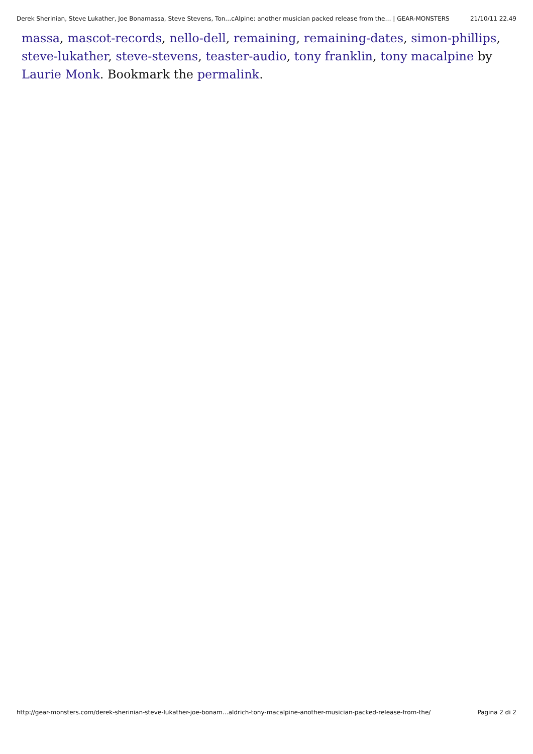Derek Sherinian, Steve Lukather, Joe Bonamassa, Steve Stevens, Ton…cAlpine: another musician packed release from the… | GEAR-MONSTERS 21/10/11 22.49
massa, mascot-records, nello-dell, remaining, remaining-dates, simon-phillips, steve-lukather, steve-stevens, teaster-audio, tony franklin, tony macalpine by Laurie Monk. Bookmark the permalink.
http://gear-monsters.com/derek-sherinian-steve-lukather-joe-bonam…aldrich-tony-macalpine-another-musician-packed-release-from-the/ Pagina 2 di 2